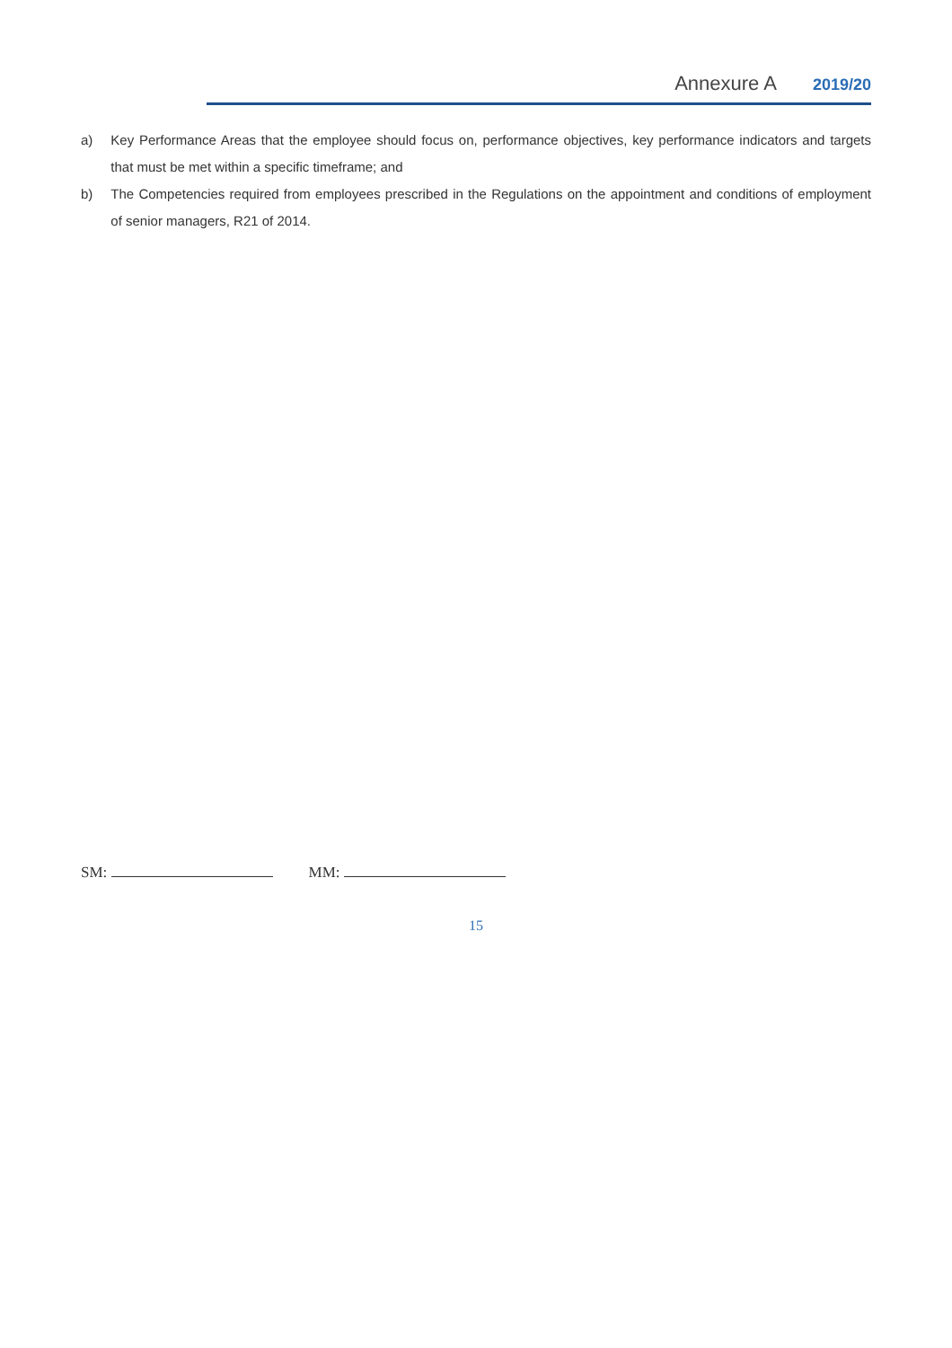Annexure A 2019/20
a) Key Performance Areas that the employee should focus on, performance objectives, key performance indicators and targets that must be met within a specific timeframe; and
b) The Competencies required from employees prescribed in the Regulations on the appointment and conditions of employment of senior managers, R21 of 2014.
SM: MM:
15